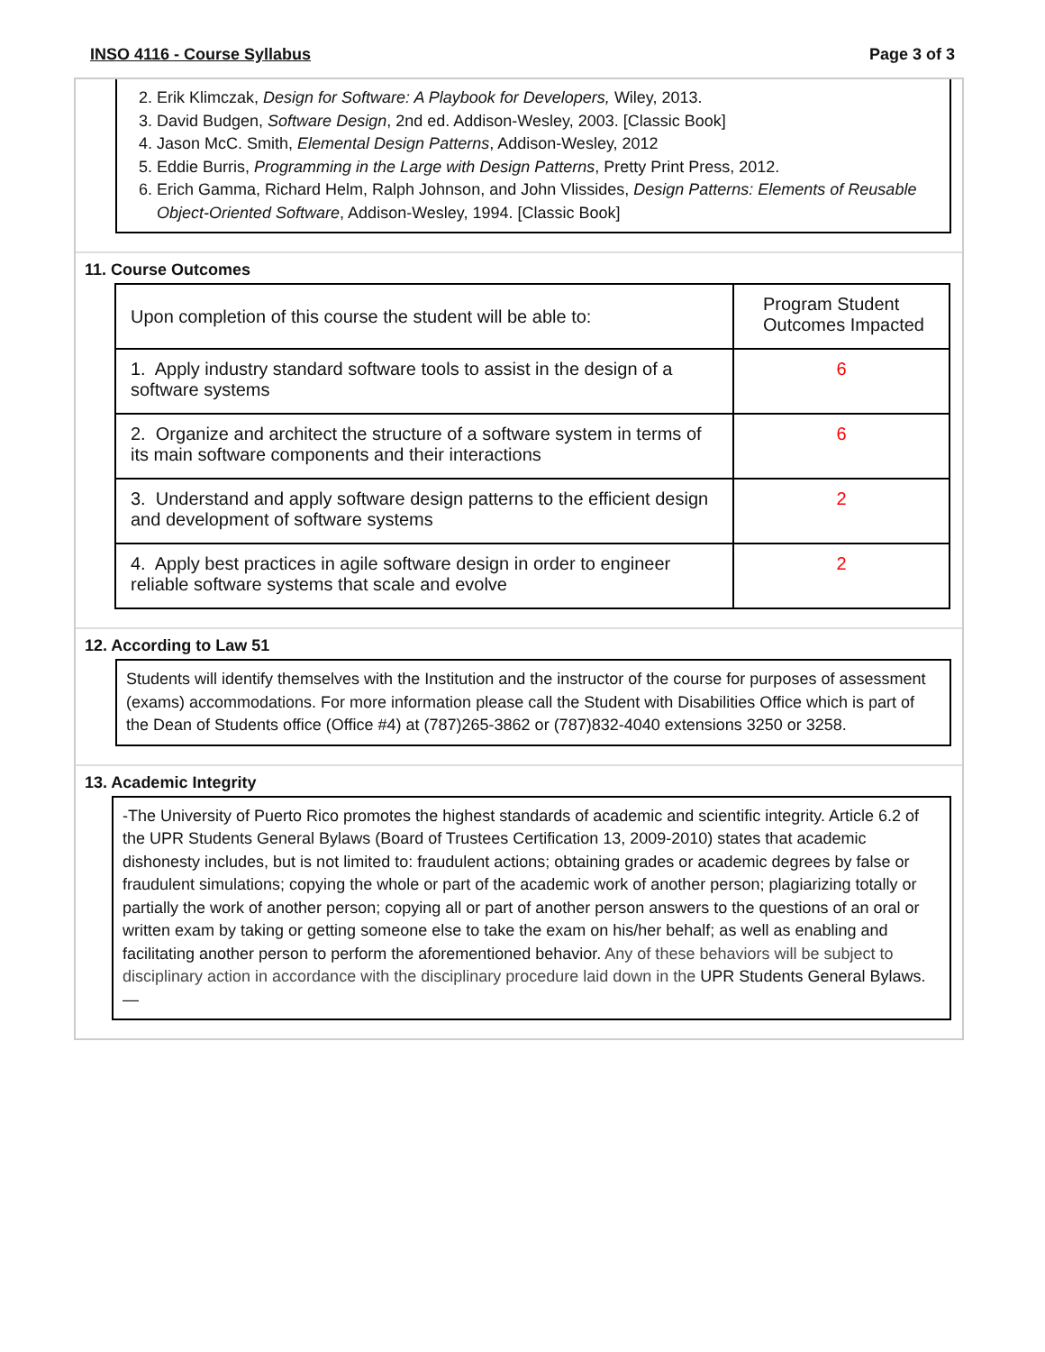INSO 4116 - Course Syllabus Page 3 of 3
2. Erik Klimczak, Design for Software: A Playbook for Developers, Wiley, 2013.
3. David Budgen, Software Design, 2nd ed. Addison-Wesley, 2003. [Classic Book]
4. Jason McC. Smith, Elemental Design Patterns, Addison-Wesley, 2012
5. Eddie Burris, Programming in the Large with Design Patterns, Pretty Print Press, 2012.
6. Erich Gamma, Richard Helm, Ralph Johnson, and John Vlissides, Design Patterns: Elements of Reusable Object-Oriented Software, Addison-Wesley, 1994. [Classic Book]
11. Course Outcomes
| Upon completion of this course the student will be able to: | Program Student Outcomes Impacted |
| 1. Apply industry standard software tools to assist in the design of a software systems | 6 |
| 2. Organize and architect the structure of a software system in terms of its main software components and their interactions | 6 |
| 3. Understand and apply software design patterns to the efficient design and development of software systems | 2 |
| 4. Apply best practices in agile software design in order to engineer reliable software systems that scale and evolve | 2 |
12. According to Law 51
Students will identify themselves with the Institution and the instructor of the course for purposes of assessment (exams) accommodations. For more information please call the Student with Disabilities Office which is part of the Dean of Students office (Office #4) at (787)265-3862 or (787)832-4040 extensions 3250 or 3258.
13. Academic Integrity
-The University of Puerto Rico promotes the highest standards of academic and scientific integrity. Article 6.2 of the UPR Students General Bylaws (Board of Trustees Certification 13, 2009-2010) states that academic dishonesty includes, but is not limited to: fraudulent actions; obtaining grades or academic degrees by false or fraudulent simulations; copying the whole or part of the academic work of another person; plagiarizing totally or partially the work of another person; copying all or part of another person answers to the questions of an oral or written exam by taking or getting someone else to take the exam on his/her behalf; as well as enabling and facilitating another person to perform the aforementioned behavior. Any of these behaviors will be subject to disciplinary action in accordance with the disciplinary procedure laid down in the UPR Students General Bylaws.—